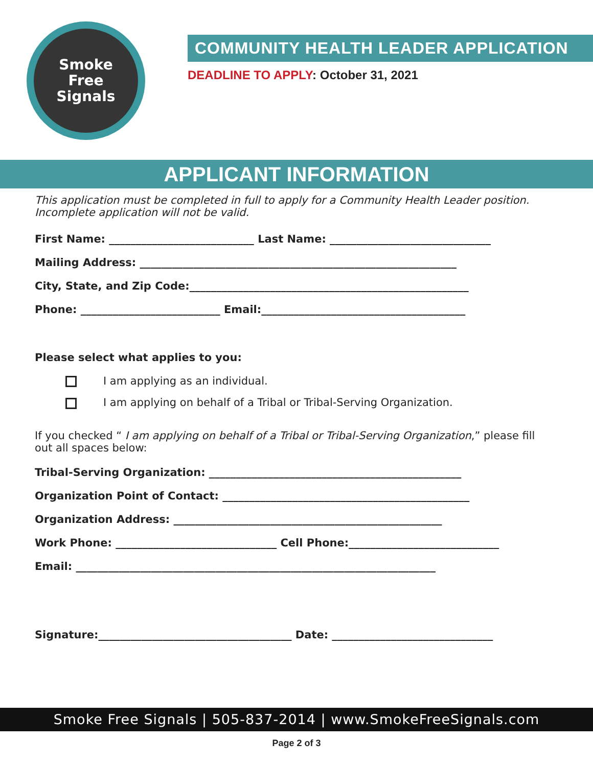Smoke
Free
Signals
COMMUNITY HEALTH LEADER APPLICATION
DEADLINE TO APPLY: October 31, 2021
APPLICANT INFORMATION
This application must be completed in full to apply for a Community Health Leader position. Incomplete application will not be valid.
First Name: ___________________________ Last Name: ______________________________
Mailing Address: ___________________________________________________________
City, State, and Zip Code:____________________________________________________
Phone: __________________________ Email:______________________________________
Please select what applies to you:
I am applying as an individual.
I am applying on behalf of a Tribal or Tribal-Serving Organization.
If you checked “ I am applying on behalf of a Tribal or Tribal-Serving Organization,” please fill out all spaces below:
Tribal-Serving Organization: _______________________________________________
Organization Point of Contact: ______________________________________________
Organization Address: __________________________________________________
Work Phone: ______________________________ Cell Phone:____________________________
Email: ___________________________________________________________________
Signature:____________________________________ Date: ______________________________
Smoke Free Signals | 505-837-2014 | www.SmokeFreeSignals.com
Page 2 of 3